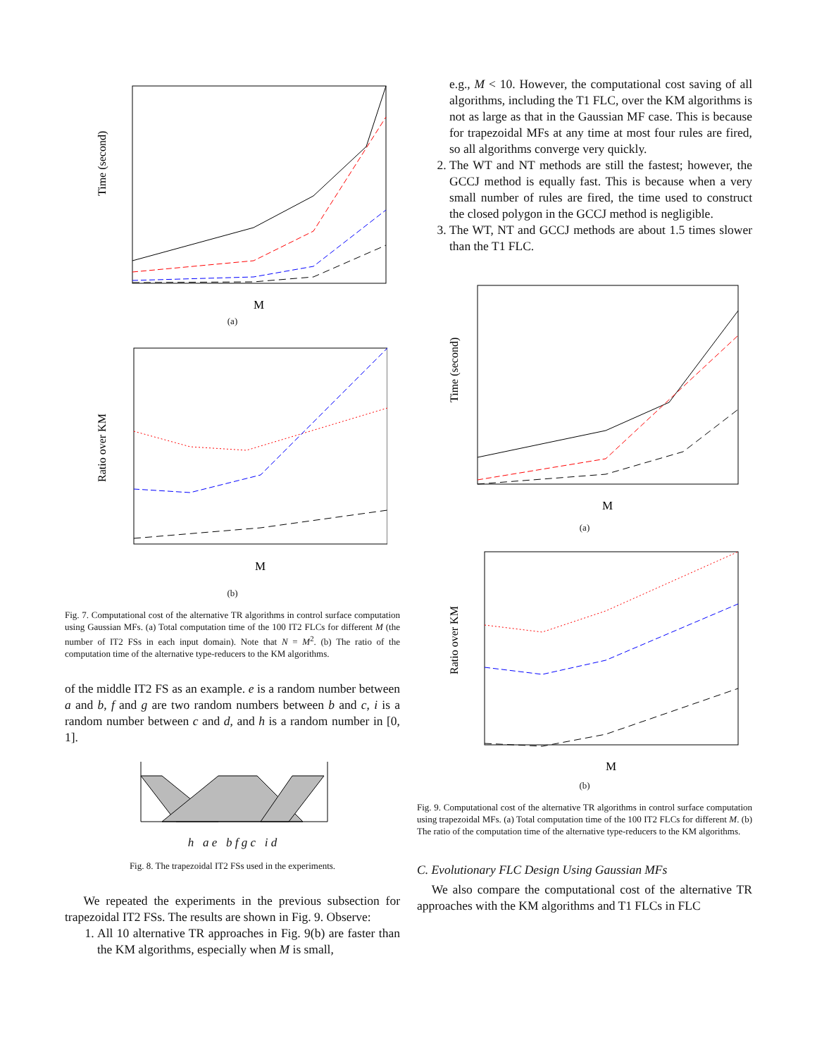Time (second)
M
(a)
Ratio over KM
M
(b)
Fig. 7. Computational cost of the alternative TR algorithms in control surface computation using Gaussian MFs. (a) Total computation time of the 100 IT2 FLCs for different M (the number of IT2 FSs in each input domain). Note that N = M<sup>2</sup>. (b) The ratio of the computation time of the alternative type-reducers to the KM algorithms.
of the middle IT2 FS as an example. e is a random number between a and b, f and g are two random numbers between b and c, i is a random number between c and d, and h is a random number in [0, 1].
h a e b f g c i d
Fig. 8. The trapezoidal IT2 FSs used in the experiments.
We repeated the experiments in the previous subsection for trapezoidal IT2 FSs. The results are shown in Fig. 9. Observe:
1. All 10 alternative TR approaches in Fig. 9(b) are faster than the KM algorithms, especially when M is small,
e.g., M < 10. However, the computational cost saving of all algorithms, including the T1 FLC, over the KM algorithms is not as large as that in the Gaussian MF case. This is because for trapezoidal MFs at any time at most four rules are fired, so all algorithms converge very quickly.
2. The WT and NT methods are still the fastest; however, the GCCJ method is equally fast. This is because when a very small number of rules are fired, the time used to construct the closed polygon in the GCCJ method is negligible.
3. The WT, NT and GCCJ methods are about 1.5 times slower than the T1 FLC.
Time (second)
M
(a)
Ratio over KM
M
(b)
Fig. 9. Computational cost of the alternative TR algorithms in control surface computation using trapezoidal MFs. (a) Total computation time of the 100 IT2 FLCs for different M. (b) The ratio of the computation time of the alternative type-reducers to the KM algorithms.
C. Evolutionary FLC Design Using Gaussian MFs
We also compare the computational cost of the alternative TR approaches with the KM algorithms and T1 FLCs in FLC